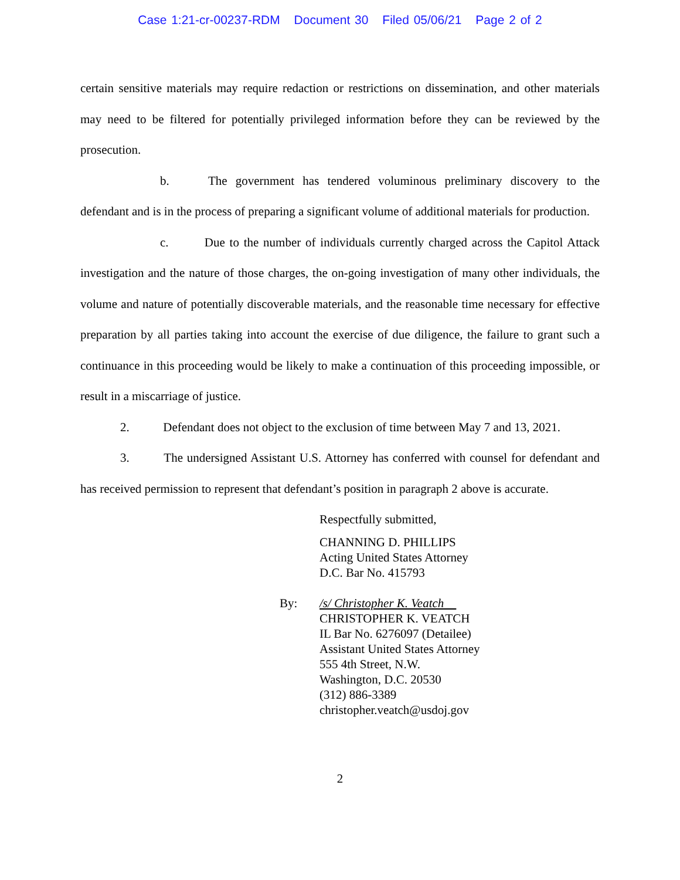Case 1:21-cr-00237-RDM Document 30 Filed 05/06/21 Page 2 of 2
certain sensitive materials may require redaction or restrictions on dissemination, and other materials may need to be filtered for potentially privileged information before they can be reviewed by the prosecution.
b. The government has tendered voluminous preliminary discovery to the defendant and is in the process of preparing a significant volume of additional materials for production.
c. Due to the number of individuals currently charged across the Capitol Attack investigation and the nature of those charges, the on-going investigation of many other individuals, the volume and nature of potentially discoverable materials, and the reasonable time necessary for effective preparation by all parties taking into account the exercise of due diligence, the failure to grant such a continuance in this proceeding would be likely to make a continuation of this proceeding impossible, or result in a miscarriage of justice.
2. Defendant does not object to the exclusion of time between May 7 and 13, 2021.
3. The undersigned Assistant U.S. Attorney has conferred with counsel for defendant and has received permission to represent that defendant’s position in paragraph 2 above is accurate.
Respectfully submitted,
CHANNING D. PHILLIPS
Acting United States Attorney
D.C. Bar No. 415793
By: /s/ Christopher K. Veatch
CHRISTOPHER K. VEATCH
IL Bar No. 6276097 (Detailee)
Assistant United States Attorney
555 4th Street, N.W.
Washington, D.C. 20530
(312) 886-3389
christopher.veatch@usdoj.gov
2